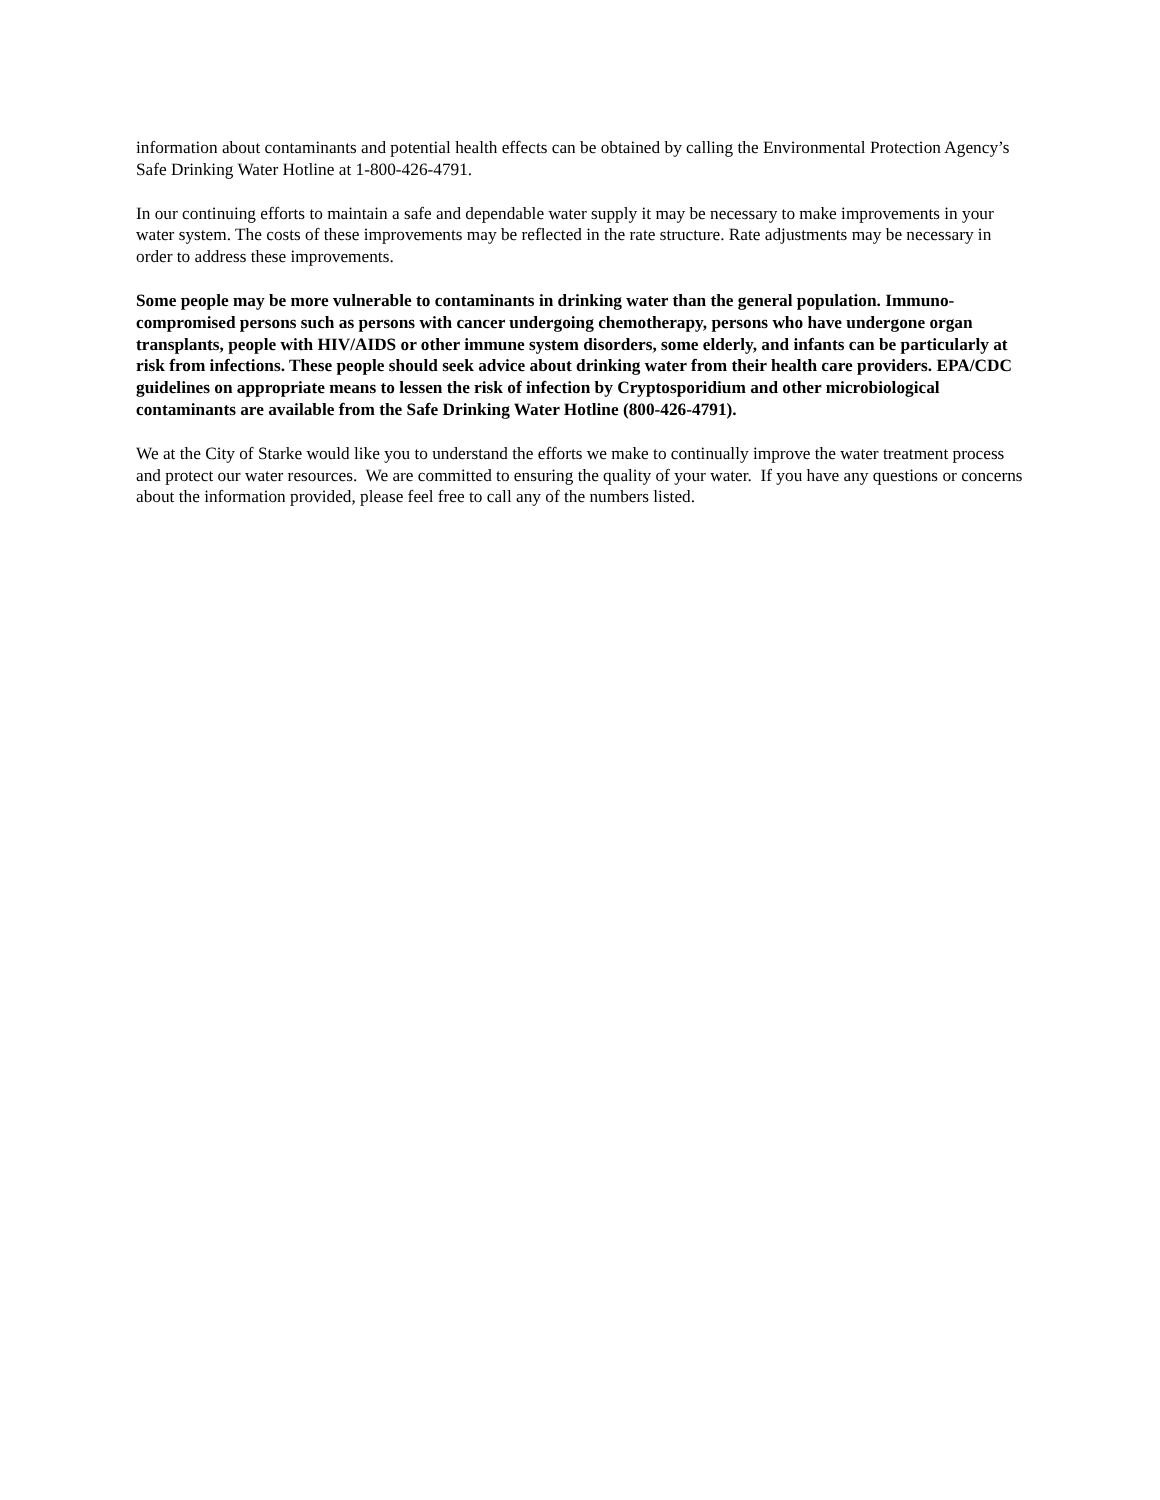information about contaminants and potential health effects can be obtained by calling the Environmental Protection Agency’s Safe Drinking Water Hotline at 1-800-426-4791.
In our continuing efforts to maintain a safe and dependable water supply it may be necessary to make improvements in your water system. The costs of these improvements may be reflected in the rate structure. Rate adjustments may be necessary in order to address these improvements.
Some people may be more vulnerable to contaminants in drinking water than the general population. Immuno-compromised persons such as persons with cancer undergoing chemotherapy, persons who have undergone organ transplants, people with HIV/AIDS or other immune system disorders, some elderly, and infants can be particularly at risk from infections. These people should seek advice about drinking water from their health care providers. EPA/CDC guidelines on appropriate means to lessen the risk of infection by Cryptosporidium and other microbiological contaminants are available from the Safe Drinking Water Hotline (800-426-4791).
We at the City of Starke would like you to understand the efforts we make to continually improve the water treatment process and protect our water resources. We are committed to ensuring the quality of your water. If you have any questions or concerns about the information provided, please feel free to call any of the numbers listed.